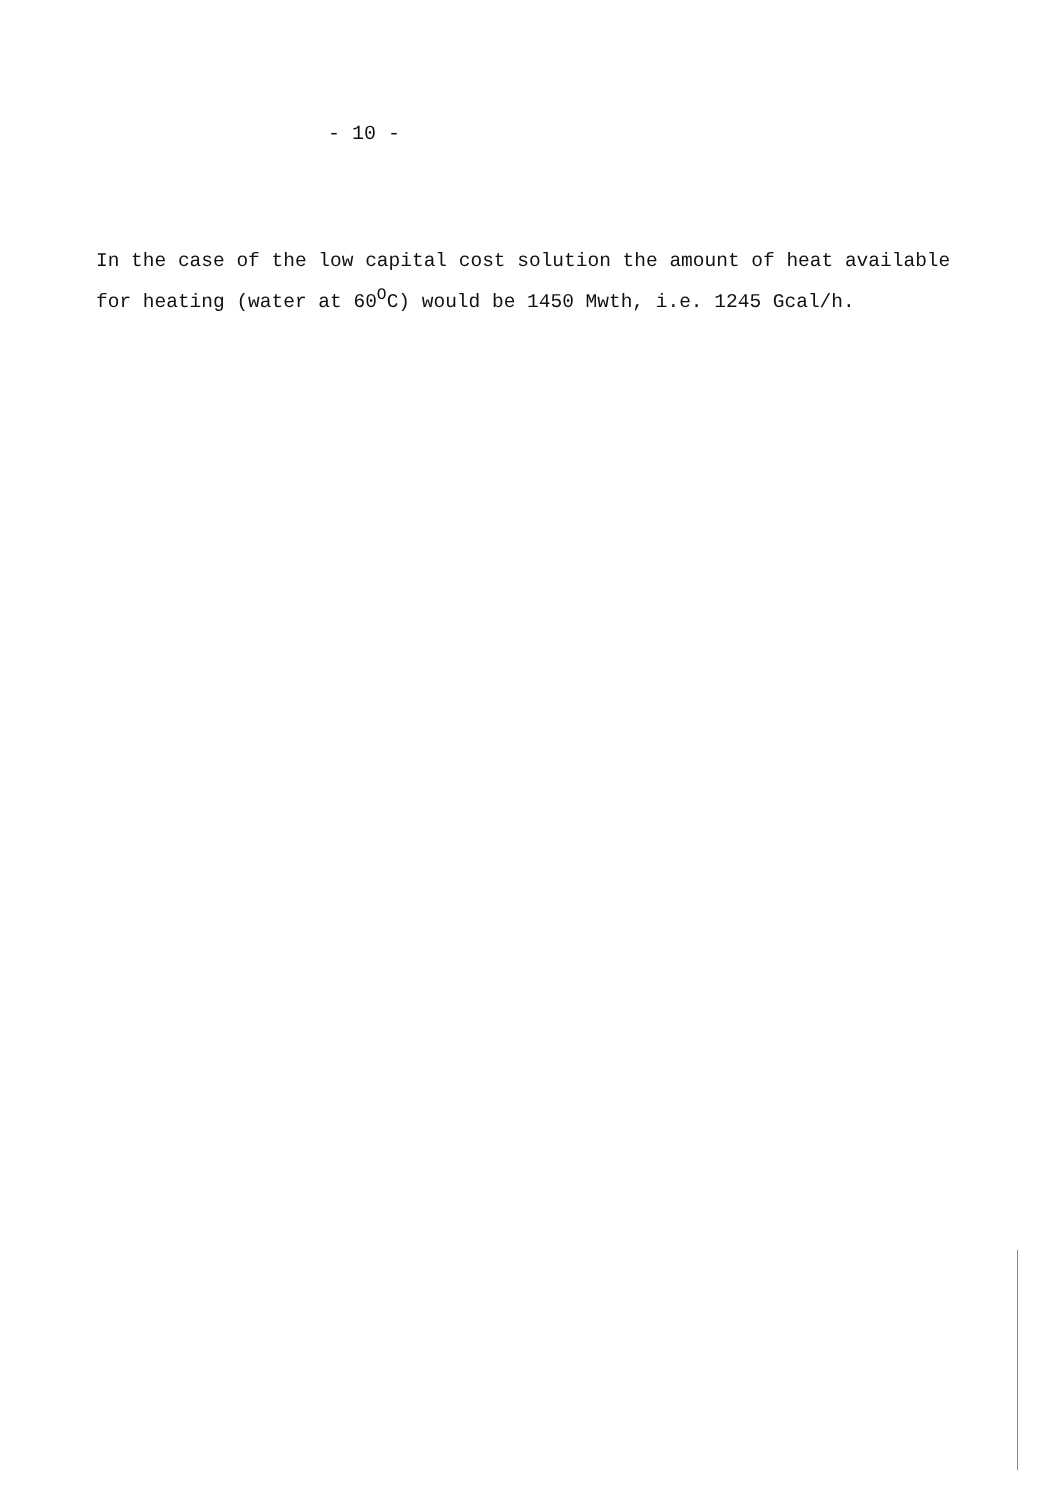- 10 -
In the case of the low capital cost solution the amount of heat available for heating (water at 60<sup>O</sup>C) would be 1450 Mwth, i.e. 1245 Gcal/h.